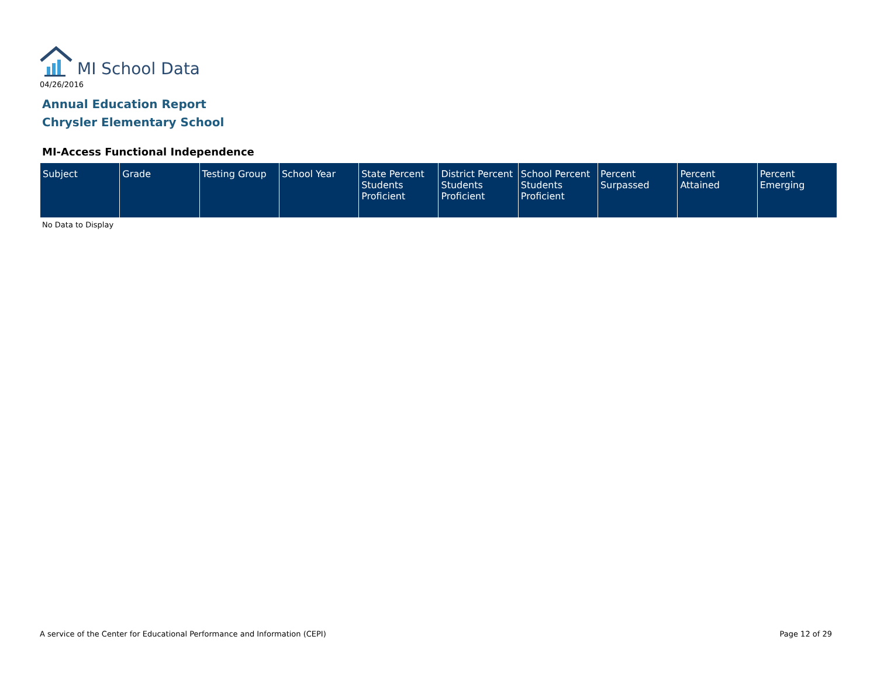MI School Data
04/26/2016
Annual Education Report
Chrysler Elementary School
MI-Access Functional Independence
| Subject | Grade | Testing Group | School Year | State Percent Students Proficient | District Percent Students Proficient | School Percent Students Proficient | Percent Surpassed | Percent Attained | Percent Emerging |
| --- | --- | --- | --- | --- | --- | --- | --- | --- | --- |
No Data to Display
A service of the Center for Educational Performance and Information (CEPI)
Page 12 of 29